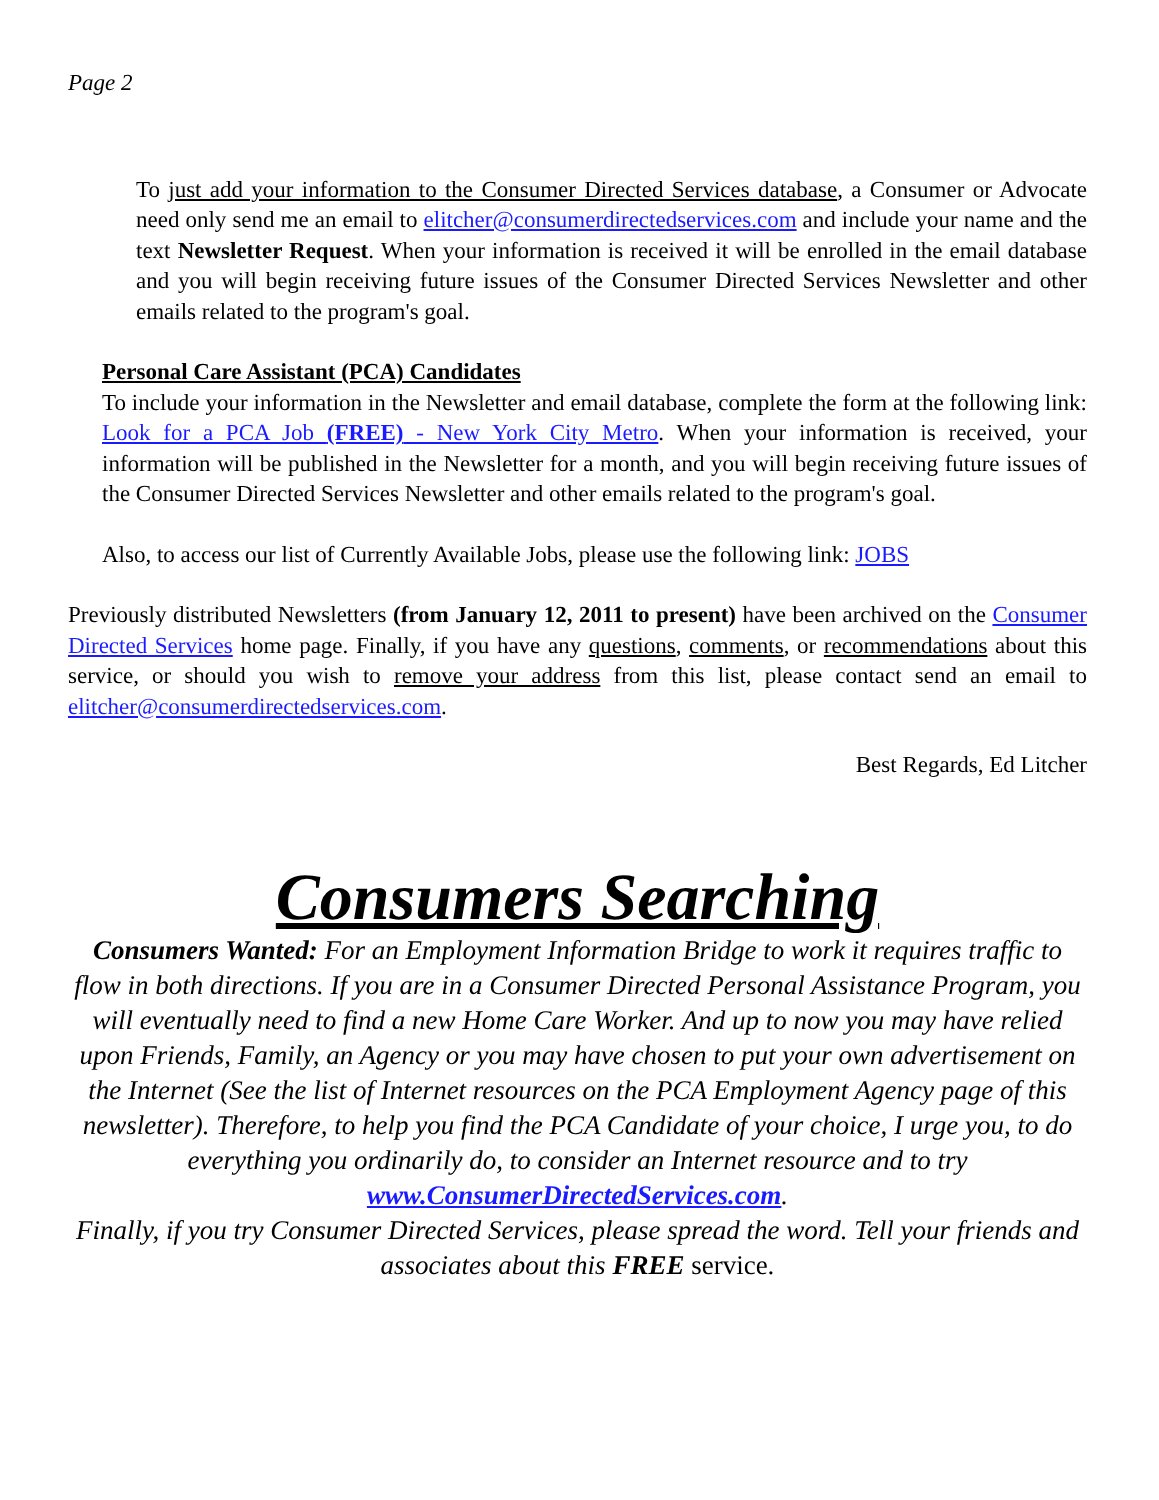Page 2
To just add your information to the Consumer Directed Services database, a Consumer or Advocate need only send me an email to elitcher@consumerdirectedservices.com and include your name and the text Newsletter Request. When your information is received it will be enrolled in the email database and you will begin receiving future issues of the Consumer Directed Services Newsletter and other emails related to the program's goal.
Personal Care Assistant (PCA) Candidates
To include your information in the Newsletter and email database, complete the form at the following link: Look for a PCA Job (FREE) - New York City Metro. When your information is received, your information will be published in the Newsletter for a month, and you will begin receiving future issues of the Consumer Directed Services Newsletter and other emails related to the program's goal.
Also, to access our list of Currently Available Jobs, please use the following link: JOBS
Previously distributed Newsletters (from January 12, 2011 to present) have been archived on the Consumer Directed Services home page. Finally, if you have any questions, comments, or recommendations about this service, or should you wish to remove your address from this list, please contact send an email to elitcher@consumerdirectedservices.com.
Best Regards, Ed Litcher
Consumers Searching
Consumers Wanted: For an Employment Information Bridge to work it requires traffic to flow in both directions. If you are in a Consumer Directed Personal Assistance Program, you will eventually need to find a new Home Care Worker. And up to now you may have relied upon Friends, Family, an Agency or you may have chosen to put your own advertisement on the Internet (See the list of Internet resources on the PCA Employment Agency page of this newsletter). Therefore, to help you find the PCA Candidate of your choice, I urge you, to do everything you ordinarily do, to consider an Internet resource and to try
www.ConsumerDirectedServices.com.
Finally, if you try Consumer Directed Services, please spread the word. Tell your friends and associates about this FREE service.